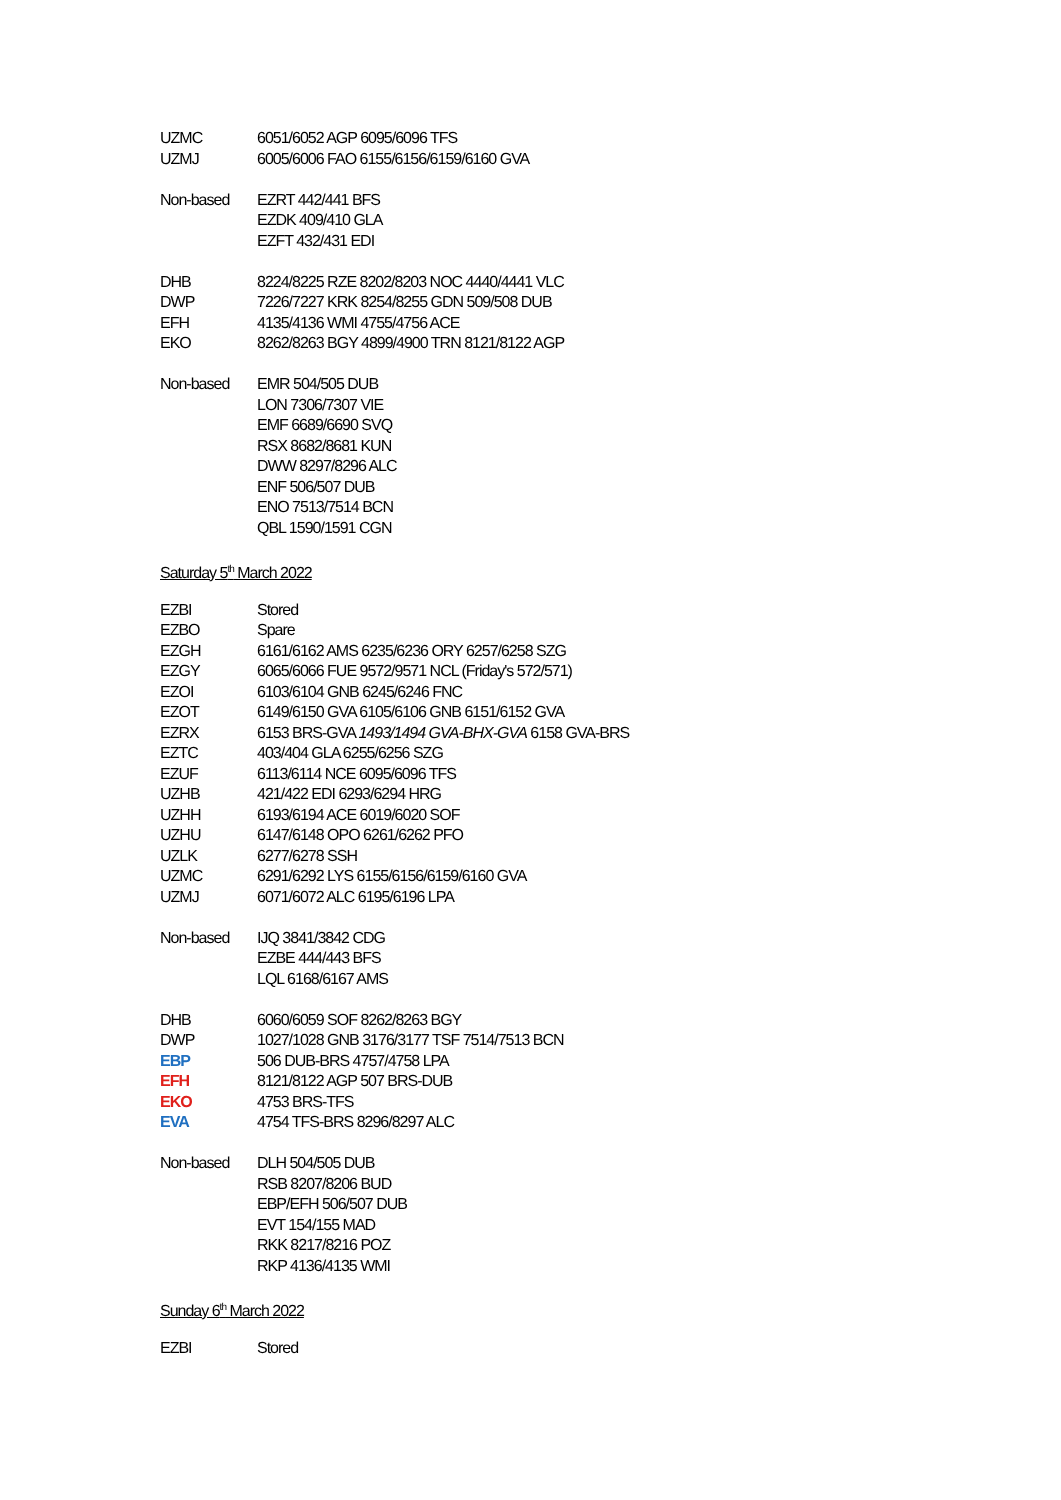| UZMC | 6051/6052 AGP 6095/6096 TFS |
| UZMJ | 6005/6006 FAO 6155/6156/6159/6160 GVA |
| Non-based | EZRT 442/441 BFS |
| | EZDK 409/410 GLA |
| | EZFT 432/431 EDI |
| DHB | 8224/8225 RZE 8202/8203 NOC 4440/4441 VLC |
| DWP | 7226/7227 KRK 8254/8255 GDN 509/508 DUB |
| EFH | 4135/4136 WMI 4755/4756 ACE |
| EKO | 8262/8263 BGY 4899/4900 TRN 8121/8122 AGP |
| Non-based | EMR 504/505 DUB |
| | LON 7306/7307 VIE |
| | EMF 6689/6690 SVQ |
| | RSX 8682/8681 KUN |
| | DWW 8297/8296 ALC |
| | ENF 506/507 DUB |
| | ENO 7513/7514 BCN |
| | QBL 1590/1591 CGN |
Saturday 5<sup>th</sup> March 2022
| EZBI | Stored |
| EZBO | Spare |
| EZGH | 6161/6162 AMS 6235/6236 ORY 6257/6258 SZG |
| EZGY | 6065/6066 FUE 9572/9571 NCL (Friday's 572/571) |
| EZOI | 6103/6104 GNB 6245/6246 FNC |
| EZOT | 6149/6150 GVA 6105/6106 GNB 6151/6152 GVA |
| EZRX | 6153 BRS-GVA 1493/1494 GVA-BHX-GVA 6158 GVA-BRS |
| EZTC | 403/404 GLA 6255/6256 SZG |
| EZUF | 6113/6114 NCE 6095/6096 TFS |
| UZHB | 421/422 EDI 6293/6294 HRG |
| UZHH | 6193/6194 ACE 6019/6020 SOF |
| UZHU | 6147/6148 OPO 6261/6262 PFO |
| UZLK | 6277/6278 SSH |
| UZMC | 6291/6292 LYS 6155/6156/6159/6160 GVA |
| UZMJ | 6071/6072 ALC 6195/6196 LPA |
| Non-based | IJQ 3841/3842 CDG |
| | EZBE 444/443 BFS |
| | LQL 6168/6167 AMS |
| DHB | 6060/6059 SOF 8262/8263 BGY |
| DWP | 1027/1028 GNB 3176/3177 TSF 7514/7513 BCN |
| EBP | 506 DUB-BRS 4757/4758 LPA |
| EFH | 8121/8122 AGP 507 BRS-DUB |
| EKO | 4753 BRS-TFS |
| EVA | 4754 TFS-BRS 8296/8297 ALC |
| Non-based | DLH 504/505 DUB |
| | RSB 8207/8206 BUD |
| | EBP/EFH 506/507 DUB |
| | EVT 154/155 MAD |
| | RKK 8217/8216 POZ |
| | RKP 4136/4135 WMI |
Sunday 6<sup>th</sup> March 2022
| EZBI | Stored |